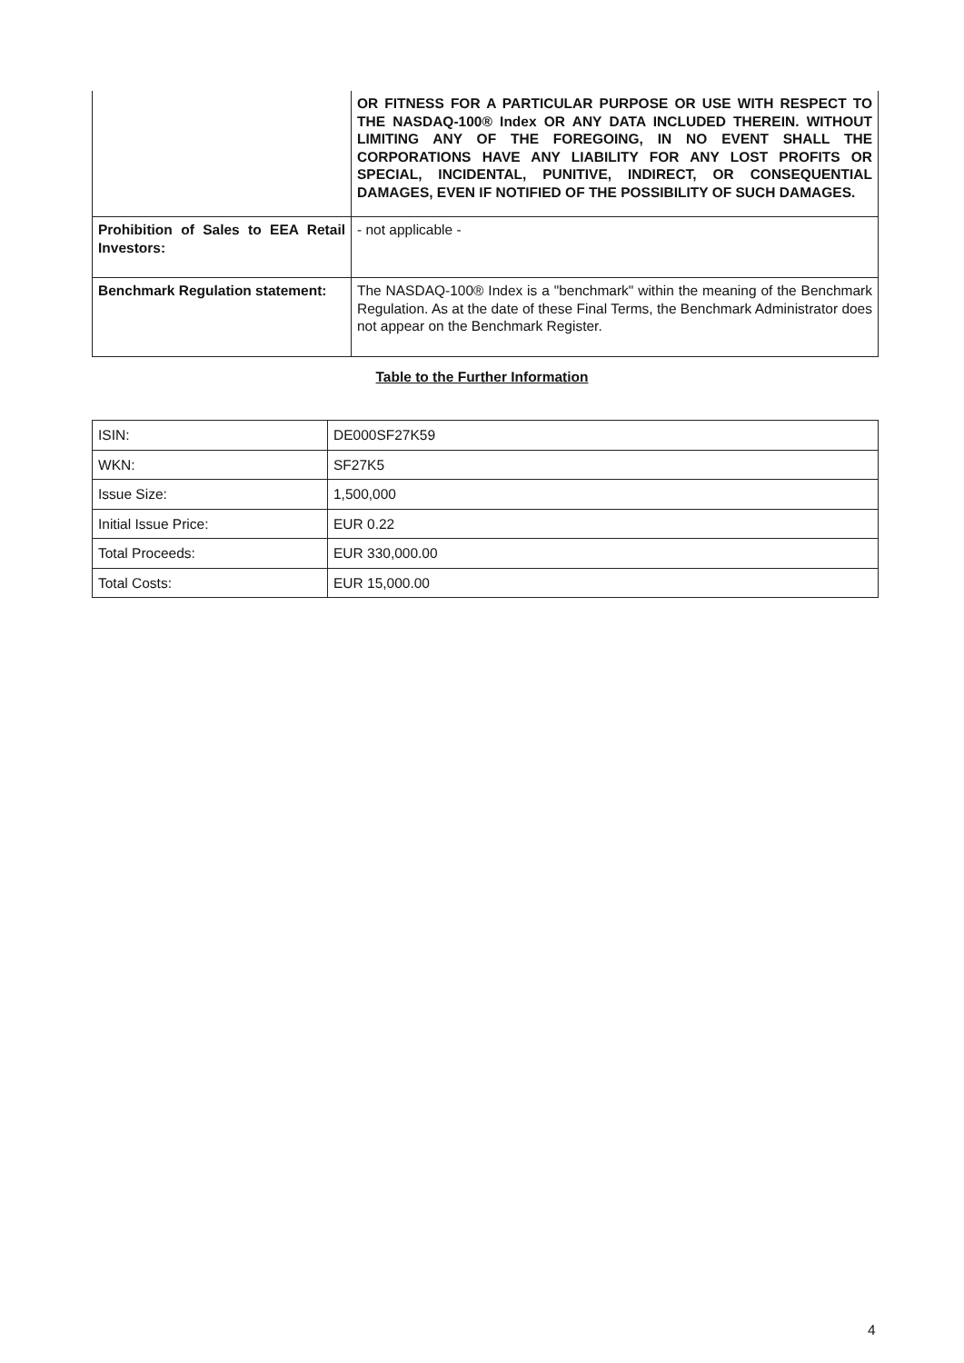| | OR FITNESS FOR A PARTICULAR PURPOSE OR USE WITH RESPECT TO THE NASDAQ-100® Index OR ANY DATA INCLUDED THEREIN. WITHOUT LIMITING ANY OF THE FOREGOING, IN NO EVENT SHALL THE CORPORATIONS HAVE ANY LIABILITY FOR ANY LOST PROFITS OR SPECIAL, INCIDENTAL, PUNITIVE, INDIRECT, OR CONSEQUENTIAL DAMAGES, EVEN IF NOTIFIED OF THE POSSIBILITY OF SUCH DAMAGES. |
| Prohibition of Sales to EEA Retail Investors: | - not applicable - |
| Benchmark Regulation statement: | The NASDAQ-100® Index is a "benchmark" within the meaning of the Benchmark Regulation. As at the date of these Final Terms, the Benchmark Administrator does not appear on the Benchmark Register. |
Table to the Further Information
| ISIN: | DE000SF27K59 |
| WKN: | SF27K5 |
| Issue Size: | 1,500,000 |
| Initial Issue Price: | EUR 0.22 |
| Total Proceeds: | EUR 330,000.00 |
| Total Costs: | EUR 15,000.00 |
4